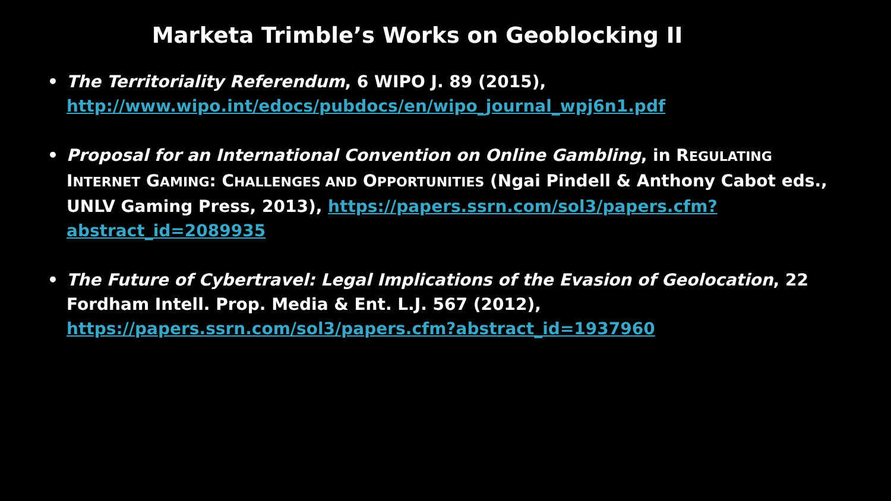Marketa Trimble’s Works on Geoblocking II
• The Territoriality Referendum, 6 WIPO J. 89 (2015),
http://www.wipo.int/edocs/pubdocs/en/wipo_journal_wpj6n1.pdf
• Proposal for an International Convention on Online Gambling, in REGULATING INTERNET GAMING: CHALLENGES AND OPPORTUNITIES (Ngai Pindell & Anthony Cabot eds., UNLV Gaming Press, 2013), https://papers.ssrn.com/sol3/papers.cfm?abstract_id=2089935
• The Future of Cybertravel: Legal Implications of the Evasion of Geolocation, 22 Fordham Intell. Prop. Media & Ent. L.J. 567 (2012),
https://papers.ssrn.com/sol3/papers.cfm?abstract_id=1937960